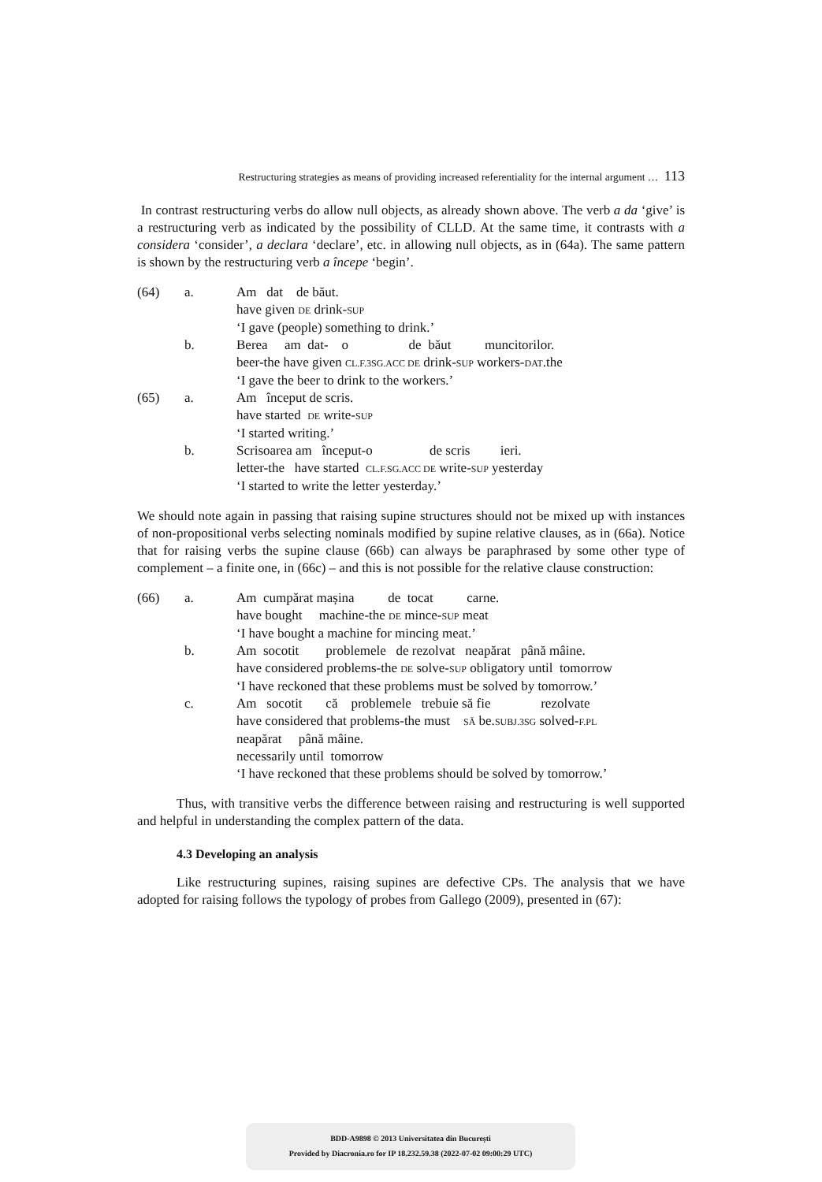Restructuring strategies as means of providing increased referentiality for the internal argument … 113
In contrast restructuring verbs do allow null objects, as already shown above. The verb a da ‘give’ is a restructuring verb as indicated by the possibility of CLLD. At the same time, it contrasts with a considera ‘consider’, a declara ‘declare’, etc. in allowing null objects, as in (64a). The same pattern is shown by the restructuring verb a începe ‘begin’.
(64) a. Am dat de băut.
have given DE drink-SUP
‘I gave (people) something to drink.’
b. Berea am dat- o de băut muncitorilor.
beer-the have given CL.F.3SG.ACC DE drink-SUP workers-DAT.the
‘I gave the beer to drink to the workers.’
(65) a. Am început de scris.
have started DE write-SUP
‘I started writing.’
b. Scrisoarea am început-o de scris ieri.
letter-the have started CL.F.SG.ACC DE write-SUP yesterday
‘I started to write the letter yesterday.’
We should note again in passing that raising supine structures should not be mixed up with instances of non-propositional verbs selecting nominals modified by supine relative clauses, as in (66a). Notice that for raising verbs the supine clause (66b) can always be paraphrased by some other type of complement – a finite one, in (66c) – and this is not possible for the relative clause construction:
(66) a. Am cumpărat mașina de tocat carne.
have bought machine-the DE mince-SUP meat
‘I have bought a machine for mincing meat.’
b. Am socotit problemele de rezolvat neapărat până mâine.
have considered problems-the DE solve-SUP obligatory until tomorrow
‘I have reckoned that these problems must be solved by tomorrow.’
c. Am socotit că problemele trebuie să fie rezolvate
have considered that problems-the must SĂ be.SUBJ.3SG solved-F.PL
neapărat până mâine.
necessarily until tomorrow
‘I have reckoned that these problems should be solved by tomorrow.’
Thus, with transitive verbs the difference between raising and restructuring is well supported and helpful in understanding the complex pattern of the data.
4.3 Developing an analysis
Like restructuring supines, raising supines are defective CPs. The analysis that we have adopted for raising follows the typology of probes from Gallego (2009), presented in (67):
BDD-A9898 © 2013 Universitatea din București
Provided by Diacronia.ro for IP 18.232.59.38 (2022-07-02 09:00:29 UTC)